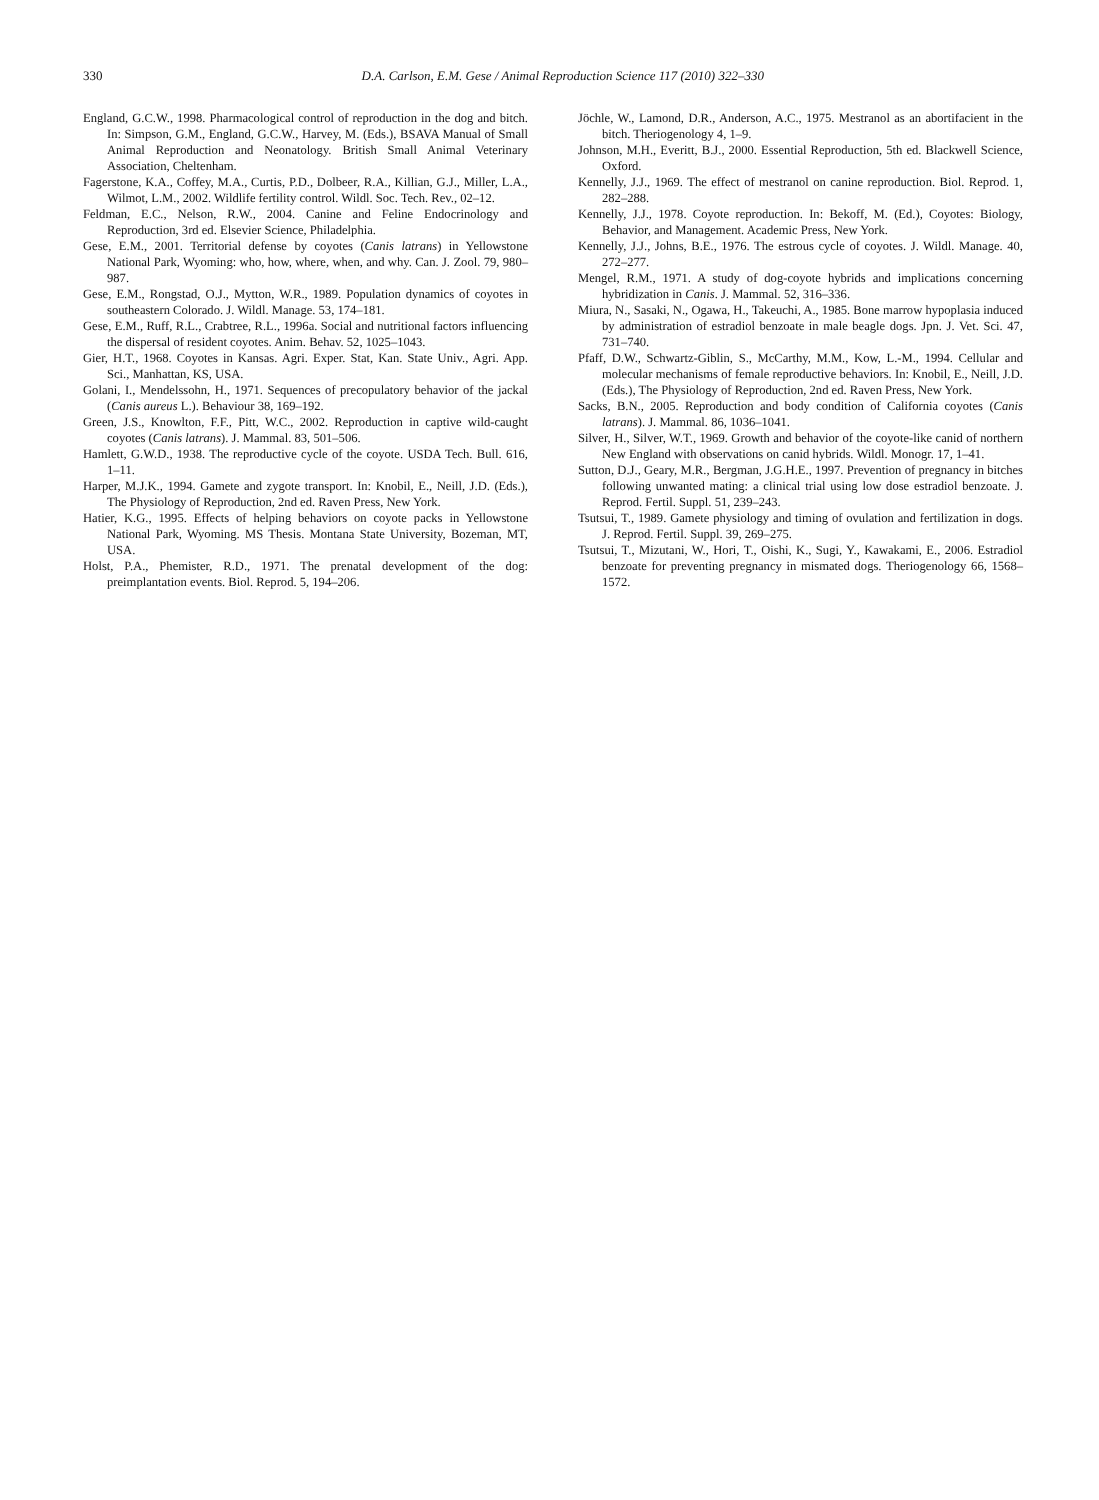330
D.A. Carlson, E.M. Gese / Animal Reproduction Science 117 (2010) 322–330
England, G.C.W., 1998. Pharmacological control of reproduction in the dog and bitch. In: Simpson, G.M., England, G.C.W., Harvey, M. (Eds.), BSAVA Manual of Small Animal Reproduction and Neonatology. British Small Animal Veterinary Association, Cheltenham.
Fagerstone, K.A., Coffey, M.A., Curtis, P.D., Dolbeer, R.A., Killian, G.J., Miller, L.A., Wilmot, L.M., 2002. Wildlife fertility control. Wildl. Soc. Tech. Rev., 02–12.
Feldman, E.C., Nelson, R.W., 2004. Canine and Feline Endocrinology and Reproduction, 3rd ed. Elsevier Science, Philadelphia.
Gese, E.M., 2001. Territorial defense by coyotes (Canis latrans) in Yellowstone National Park, Wyoming: who, how, where, when, and why. Can. J. Zool. 79, 980–987.
Gese, E.M., Rongstad, O.J., Mytton, W.R., 1989. Population dynamics of coyotes in southeastern Colorado. J. Wildl. Manage. 53, 174–181.
Gese, E.M., Ruff, R.L., Crabtree, R.L., 1996a. Social and nutritional factors influencing the dispersal of resident coyotes. Anim. Behav. 52, 1025–1043.
Gier, H.T., 1968. Coyotes in Kansas. Agri. Exper. Stat, Kan. State Univ., Agri. App. Sci., Manhattan, KS, USA.
Golani, I., Mendelssohn, H., 1971. Sequences of precopulatory behavior of the jackal (Canis aureus L.). Behaviour 38, 169–192.
Green, J.S., Knowlton, F.F., Pitt, W.C., 2002. Reproduction in captive wild-caught coyotes (Canis latrans). J. Mammal. 83, 501–506.
Hamlett, G.W.D., 1938. The reproductive cycle of the coyote. USDA Tech. Bull. 616, 1–11.
Harper, M.J.K., 1994. Gamete and zygote transport. In: Knobil, E., Neill, J.D. (Eds.), The Physiology of Reproduction, 2nd ed. Raven Press, New York.
Hatier, K.G., 1995. Effects of helping behaviors on coyote packs in Yellowstone National Park, Wyoming. MS Thesis. Montana State University, Bozeman, MT, USA.
Holst, P.A., Phemister, R.D., 1971. The prenatal development of the dog: preimplantation events. Biol. Reprod. 5, 194–206.
Jöchle, W., Lamond, D.R., Anderson, A.C., 1975. Mestranol as an abortifacient in the bitch. Theriogenology 4, 1–9.
Johnson, M.H., Everitt, B.J., 2000. Essential Reproduction, 5th ed. Blackwell Science, Oxford.
Kennelly, J.J., 1969. The effect of mestranol on canine reproduction. Biol. Reprod. 1, 282–288.
Kennelly, J.J., 1978. Coyote reproduction. In: Bekoff, M. (Ed.), Coyotes: Biology, Behavior, and Management. Academic Press, New York.
Kennelly, J.J., Johns, B.E., 1976. The estrous cycle of coyotes. J. Wildl. Manage. 40, 272–277.
Mengel, R.M., 1971. A study of dog-coyote hybrids and implications concerning hybridization in Canis. J. Mammal. 52, 316–336.
Miura, N., Sasaki, N., Ogawa, H., Takeuchi, A., 1985. Bone marrow hypoplasia induced by administration of estradiol benzoate in male beagle dogs. Jpn. J. Vet. Sci. 47, 731–740.
Pfaff, D.W., Schwartz-Giblin, S., McCarthy, M.M., Kow, L.-M., 1994. Cellular and molecular mechanisms of female reproductive behaviors. In: Knobil, E., Neill, J.D. (Eds.), The Physiology of Reproduction, 2nd ed. Raven Press, New York.
Sacks, B.N., 2005. Reproduction and body condition of California coyotes (Canis latrans). J. Mammal. 86, 1036–1041.
Silver, H., Silver, W.T., 1969. Growth and behavior of the coyote-like canid of northern New England with observations on canid hybrids. Wildl. Monogr. 17, 1–41.
Sutton, D.J., Geary, M.R., Bergman, J.G.H.E., 1997. Prevention of pregnancy in bitches following unwanted mating: a clinical trial using low dose estradiol benzoate. J. Reprod. Fertil. Suppl. 51, 239–243.
Tsutsui, T., 1989. Gamete physiology and timing of ovulation and fertilization in dogs. J. Reprod. Fertil. Suppl. 39, 269–275.
Tsutsui, T., Mizutani, W., Hori, T., Oishi, K., Sugi, Y., Kawakami, E., 2006. Estradiol benzoate for preventing pregnancy in mismated dogs. Theriogenology 66, 1568–1572.